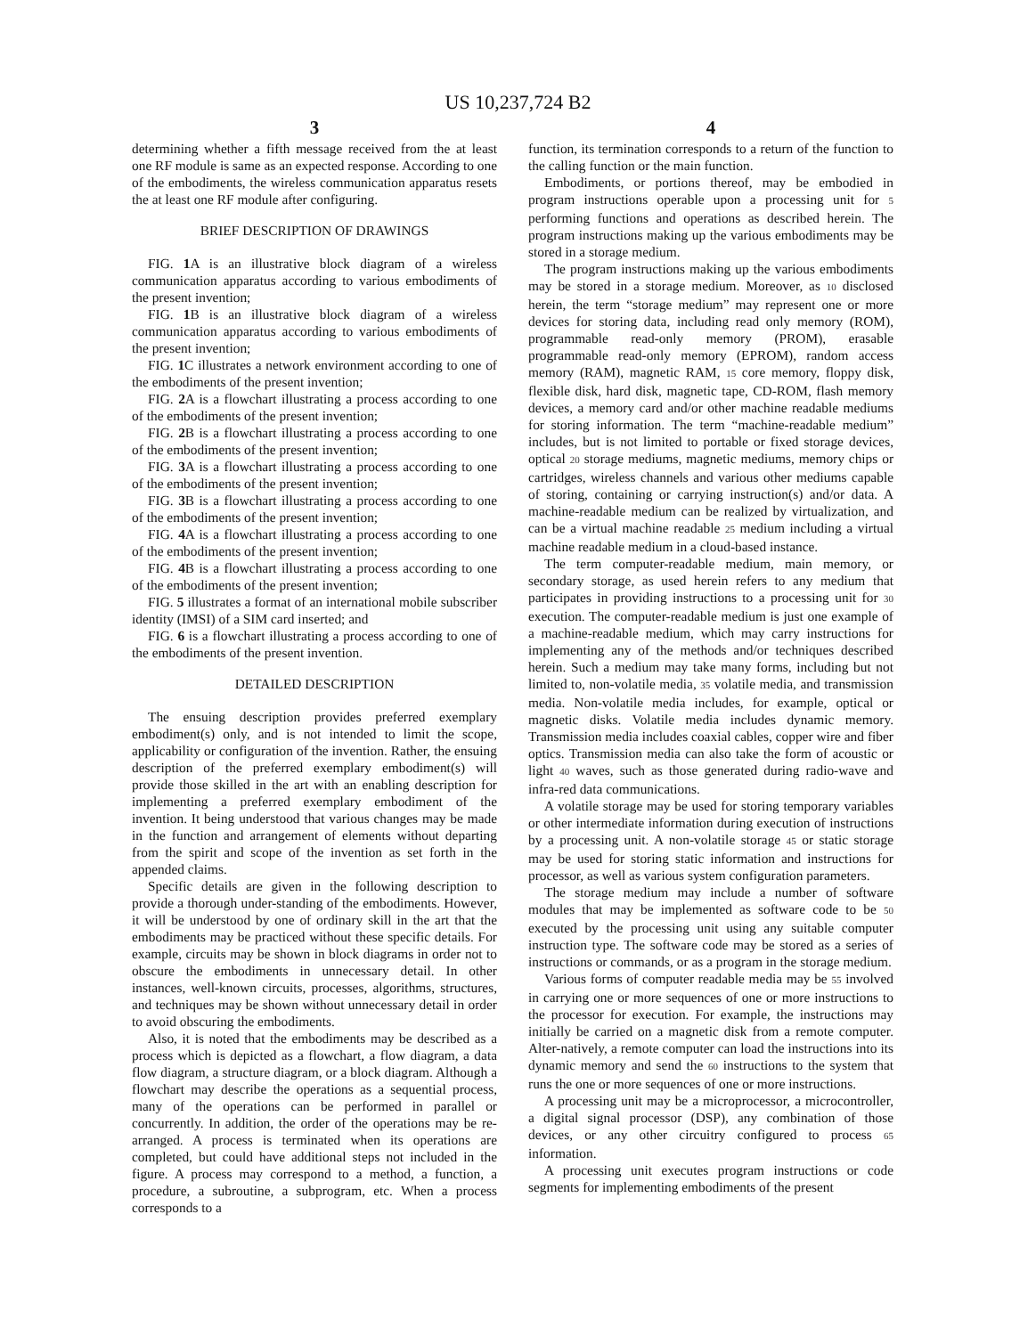US 10,237,724 B2
3
determining whether a fifth message received from the at least one RF module is same as an expected response. According to one of the embodiments, the wireless communication apparatus resets the at least one RF module after configuring.
BRIEF DESCRIPTION OF DRAWINGS
FIG. 1 A is an illustrative block diagram of a wireless communication apparatus according to various embodiments of the present invention;
FIG. 1 B is an illustrative block diagram of a wireless communication apparatus according to various embodiments of the present invention;
FIG. 1 C illustrates a network environment according to one of the embodiments of the present invention;
FIG. 2 A is a flowchart illustrating a process according to one of the embodiments of the present invention;
FIG. 2 B is a flowchart illustrating a process according to one of the embodiments of the present invention;
FIG. 3 A is a flowchart illustrating a process according to one of the embodiments of the present invention;
FIG. 3 B is a flowchart illustrating a process according to one of the embodiments of the present invention;
FIG. 4 A is a flowchart illustrating a process according to one of the embodiments of the present invention;
FIG. 4 B is a flowchart illustrating a process according to one of the embodiments of the present invention;
FIG. 5 illustrates a format of an international mobile subscriber identity (IMSI) of a SIM card inserted; and
FIG. 6 is a flowchart illustrating a process according to one of the embodiments of the present invention.
DETAILED DESCRIPTION
The ensuing description provides preferred exemplary embodiment(s) only, and is not intended to limit the scope, applicability or configuration of the invention. Rather, the ensuing description of the preferred exemplary embodiment(s) will provide those skilled in the art with an enabling description for implementing a preferred exemplary embodiment of the invention. It being understood that various changes may be made in the function and arrangement of elements without departing from the spirit and scope of the invention as set forth in the appended claims.
Specific details are given in the following description to provide a thorough under-standing of the embodiments. However, it will be understood by one of ordinary skill in the art that the embodiments may be practiced without these specific details. For example, circuits may be shown in block diagrams in order not to obscure the embodiments in unnecessary detail. In other instances, well-known circuits, processes, algorithms, structures, and techniques may be shown without unnecessary detail in order to avoid obscuring the embodiments.
Also, it is noted that the embodiments may be described as a process which is depicted as a flowchart, a flow diagram, a data flow diagram, a structure diagram, or a block diagram. Although a flowchart may describe the operations as a sequential process, many of the operations can be performed in parallel or concurrently. In addition, the order of the operations may be re-arranged. A process is terminated when its operations are completed, but could have additional steps not included in the figure. A process may correspond to a method, a function, a procedure, a subroutine, a subprogram, etc. When a process corresponds to a
4
function, its termination corresponds to a return of the function to the calling function or the main function.
Embodiments, or portions thereof, may be embodied in program instructions operable upon a processing unit for 5 performing functions and operations as described herein. The program instructions making up the various embodiments may be stored in a storage medium.
The program instructions making up the various embodiments may be stored in a storage medium. Moreover, as 10 disclosed herein, the term “storage medium” may represent one or more devices for storing data, including read only memory (ROM), programmable read-only memory (PROM), erasable programmable read-only memory (EPROM), random access memory (RAM), magnetic RAM, 15 core memory, floppy disk, flexible disk, hard disk, magnetic tape, CD-ROM, flash memory devices, a memory card and/or other machine readable mediums for storing information. The term “machine-readable medium” includes, but is not limited to portable or fixed storage devices, optical 20 storage mediums, magnetic mediums, memory chips or cartridges, wireless channels and various other mediums capable of storing, containing or carrying instruction(s) and/or data. A machine-readable medium can be realized by virtualization, and can be a virtual machine readable 25 medium including a virtual machine readable medium in a cloud-based instance.
The term computer-readable medium, main memory, or secondary storage, as used herein refers to any medium that participates in providing instructions to a processing unit for 30 execution. The computer-readable medium is just one example of a machine-readable medium, which may carry instructions for implementing any of the methods and/or techniques described herein. Such a medium may take many forms, including but not limited to, non-volatile media, 35 volatile media, and transmission media. Non-volatile media includes, for example, optical or magnetic disks. Volatile media includes dynamic memory. Transmission media includes coaxial cables, copper wire and fiber optics. Transmission media can also take the form of acoustic or light 40 waves, such as those generated during radio-wave and infra-red data communications.
A volatile storage may be used for storing temporary variables or other intermediate information during execution of instructions by a processing unit. A non-volatile storage 45 or static storage may be used for storing static information and instructions for processor, as well as various system configuration parameters.
The storage medium may include a number of software modules that may be implemented as software code to be 50 executed by the processing unit using any suitable computer instruction type. The software code may be stored as a series of instructions or commands, or as a program in the storage medium.
Various forms of computer readable media may be 55 involved in carrying one or more sequences of one or more instructions to the processor for execution. For example, the instructions may initially be carried on a magnetic disk from a remote computer. Alter-natively, a remote computer can load the instructions into its dynamic memory and send the 60 instructions to the system that runs the one or more sequences of one or more instructions.
A processing unit may be a microprocessor, a microcontroller, a digital signal processor (DSP), any combination of those devices, or any other circuitry configured to process 65 information.
A processing unit executes program instructions or code segments for implementing embodiments of the present